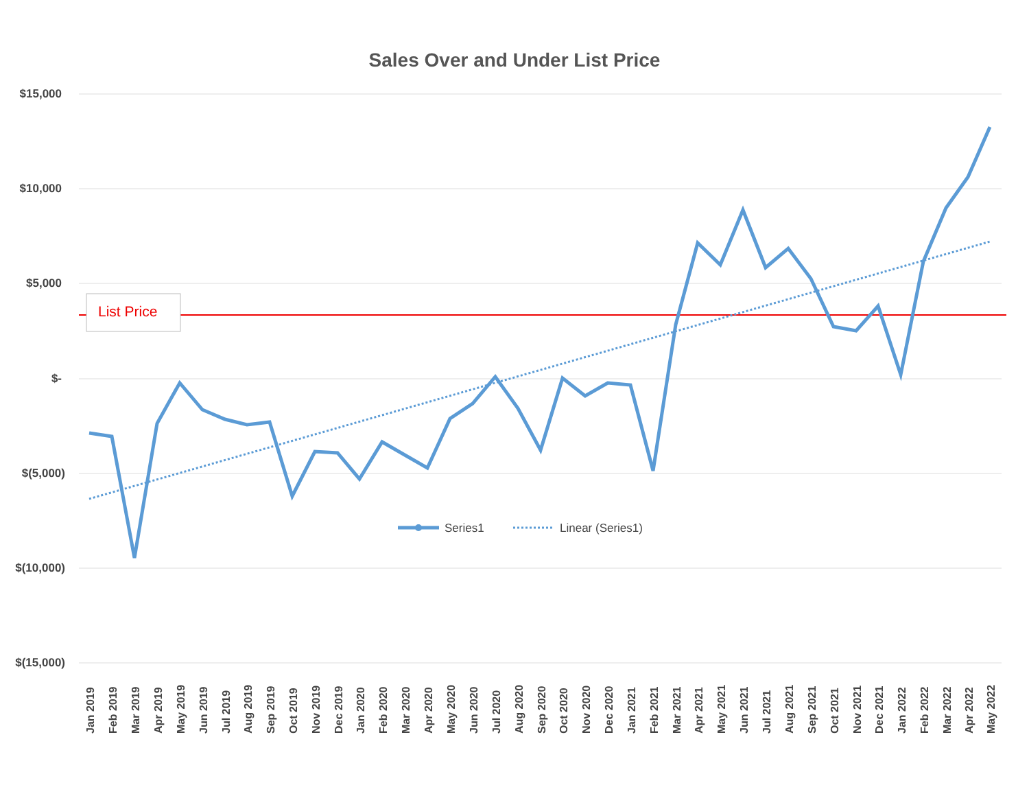Sales Over and Under List Price
$15,000
$10,000
$5,000
$-
$(5,000)
$(10,000)
$(15,000)
List Price
Series1
Linear (Series1)
Jan 2019
Feb 2019
Mar 2019
Apr 2019
May 2019
Jun 2019
Jul 2019
Aug 2019
Sep 2019
Oct 2019
Nov 2019
Dec 2019
Jan 2020
Feb 2020
Mar 2020
Apr 2020
May 2020
Jun 2020
Jul 2020
Aug 2020
Sep 2020
Oct 2020
Nov 2020
Dec 2020
Jan 2021
Feb 2021
Mar 2021
Apr 2021
May 2021
Jun 2021
Jul 2021
Aug 2021
Sep 2021
Oct 2021
Nov 2021
Dec 2021
Jan 2022
Feb 2022
Mar 2022
Apr 2022
May 2022